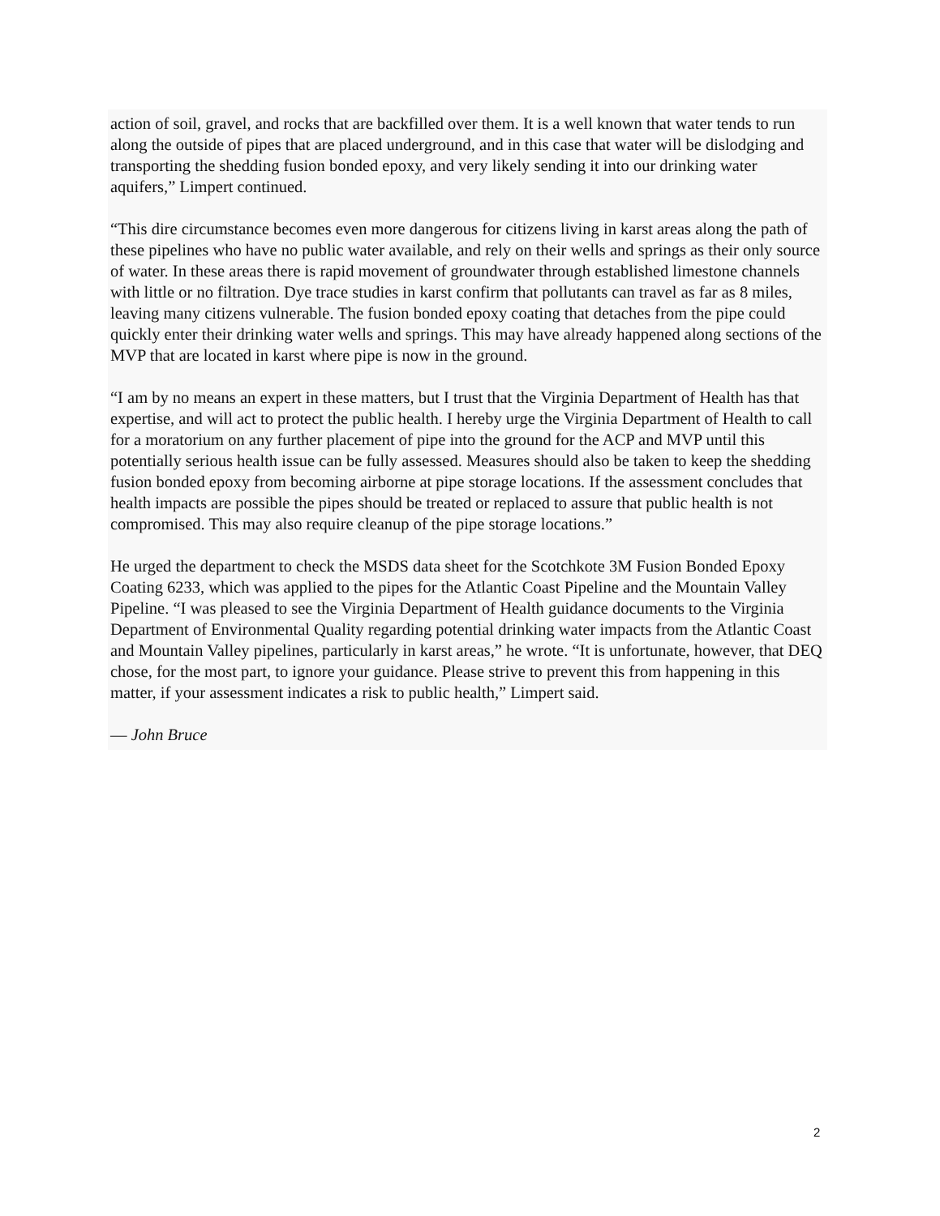action of soil, gravel, and rocks that are backfilled over them. It is a well known that water tends to run along the outside of pipes that are placed underground, and in this case that water will be dislodging and transporting the shedding fusion bonded epoxy, and very likely sending it into our drinking water aquifers,” Limpert continued.
“This dire circumstance becomes even more dangerous for citizens living in karst areas along the path of these pipelines who have no public water available, and rely on their wells and springs as their only source of water. In these areas there is rapid movement of groundwater through established limestone channels with little or no filtration. Dye trace studies in karst confirm that pollutants can travel as far as 8 miles, leaving many citizens vulnerable. The fusion bonded epoxy coating that detaches from the pipe could quickly enter their drinking water wells and springs. This may have already happened along sections of the MVP that are located in karst where pipe is now in the ground.
“I am by no means an expert in these matters, but I trust that the Virginia Department of Health has that expertise, and will act to protect the public health. I hereby urge the Virginia Department of Health to call for a moratorium on any further placement of pipe into the ground for the ACP and MVP until this potentially serious health issue can be fully assessed. Measures should also be taken to keep the shedding fusion bonded epoxy from becoming airborne at pipe storage locations. If the assessment concludes that health impacts are possible the pipes should be treated or replaced to assure that public health is not compromised. This may also require cleanup of the pipe storage locations.”
He urged the department to check the MSDS data sheet for the Scotchkote 3M Fusion Bonded Epoxy Coating 6233, which was applied to the pipes for the Atlantic Coast Pipeline and the Mountain Valley Pipeline. “I was pleased to see the Virginia Department of Health guidance documents to the Virginia Department of Environmental Quality regarding potential drinking water impacts from the Atlantic Coast and Mountain Valley pipelines, particularly in karst areas,” he wrote. “It is unfortunate, however, that DEQ chose, for the most part, to ignore your guidance. Please strive to prevent this from happening in this matter, if your assessment indicates a risk to public health,” Limpert said.
— John Bruce
2